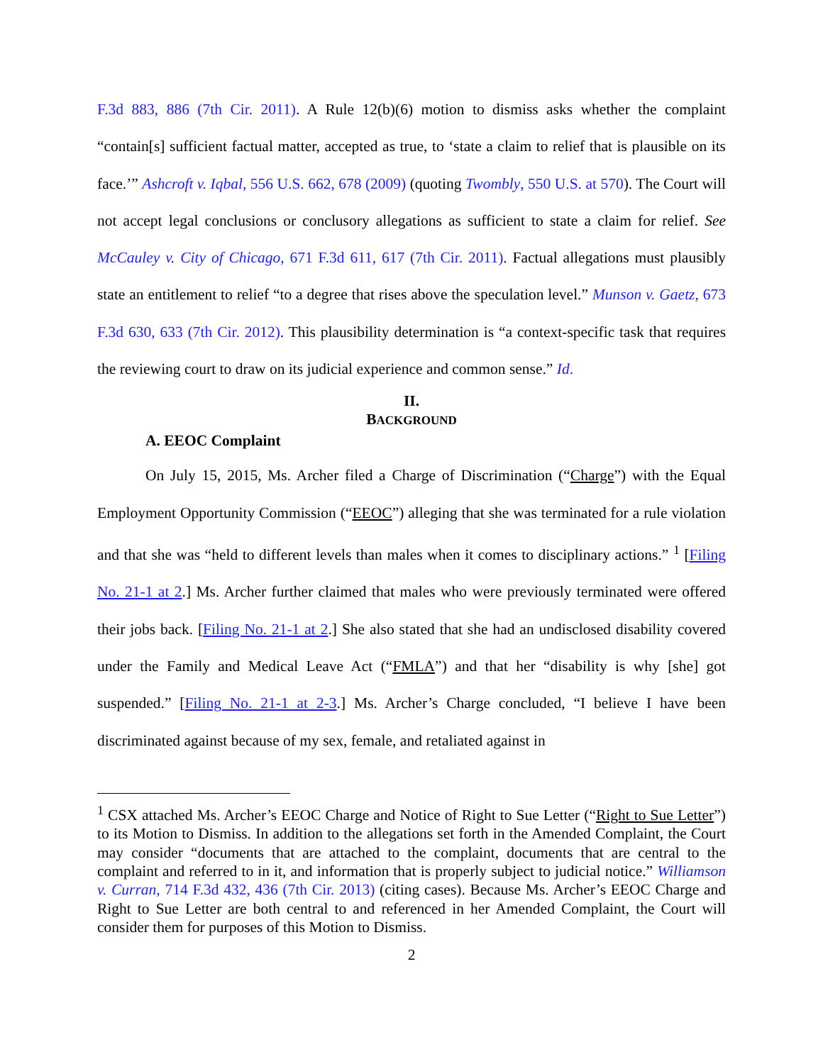F.3d 883, 886 (7th Cir. 2011). A Rule 12(b)(6) motion to dismiss asks whether the complaint “contain[s] sufficient factual matter, accepted as true, to ‘state a claim to relief that is plausible on its face.’” Ashcroft v. Iqbal, 556 U.S. 662, 678 (2009) (quoting Twombly, 550 U.S. at 570). The Court will not accept legal conclusions or conclusory allegations as sufficient to state a claim for relief. See McCauley v. City of Chicago, 671 F.3d 611, 617 (7th Cir. 2011). Factual allegations must plausibly state an entitlement to relief “to a degree that rises above the speculation level.” Munson v. Gaetz, 673 F.3d 630, 633 (7th Cir. 2012). This plausibility determination is “a context-specific task that requires the reviewing court to draw on its judicial experience and common sense.” Id.
II.
BACKGROUND
A. EEOC Complaint
On July 15, 2015, Ms. Archer filed a Charge of Discrimination (“Charge”) with the Equal Employment Opportunity Commission (“EEOC”) alleging that she was terminated for a rule violation and that she was “held to different levels than males when it comes to disciplinary actions.” <sup>1</sup> [Filing No. 21-1 at 2.] Ms. Archer further claimed that males who were previously terminated were offered their jobs back. [Filing No. 21-1 at 2.] She also stated that she had an undisclosed disability covered under the Family and Medical Leave Act (“FMLA”) and that her “disability is why [she] got suspended.” [Filing No. 21-1 at 2-3.] Ms. Archer’s Charge concluded, “I believe I have been discriminated against because of my sex, female, and retaliated against in
<sup>1</sup> CSX attached Ms. Archer’s EEOC Charge and Notice of Right to Sue Letter (“Right to Sue Letter”) to its Motion to Dismiss. In addition to the allegations set forth in the Amended Complaint, the Court may consider “documents that are attached to the complaint, documents that are central to the complaint and referred to in it, and information that is properly subject to judicial notice.” Williamson v. Curran, 714 F.3d 432, 436 (7th Cir. 2013) (citing cases). Because Ms. Archer’s EEOC Charge and Right to Sue Letter are both central to and referenced in her Amended Complaint, the Court will consider them for purposes of this Motion to Dismiss.
2